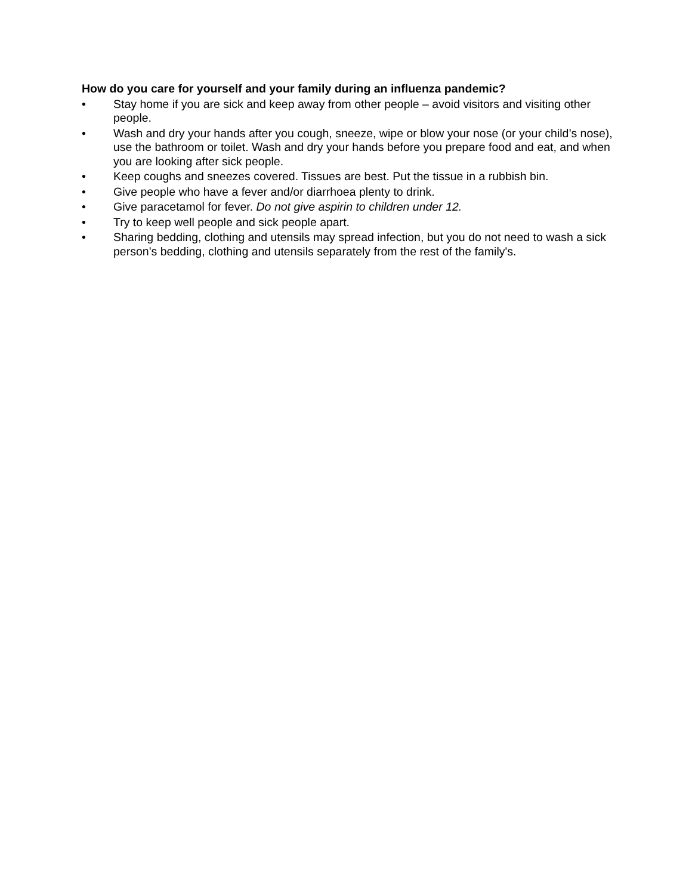How do you care for yourself and your family during an influenza pandemic?
• Stay home if you are sick and keep away from other people – avoid visitors and visiting other people.
• Wash and dry your hands after you cough, sneeze, wipe or blow your nose (or your child’s nose), use the bathroom or toilet. Wash and dry your hands before you prepare food and eat, and when you are looking after sick people.
• Keep coughs and sneezes covered. Tissues are best. Put the tissue in a rubbish bin.
• Give people who have a fever and/or diarrhoea plenty to drink.
• Give paracetamol for fever. Do not give aspirin to children under 12.
• Try to keep well people and sick people apart.
• Sharing bedding, clothing and utensils may spread infection, but you do not need to wash a sick person’s bedding, clothing and utensils separately from the rest of the family's.